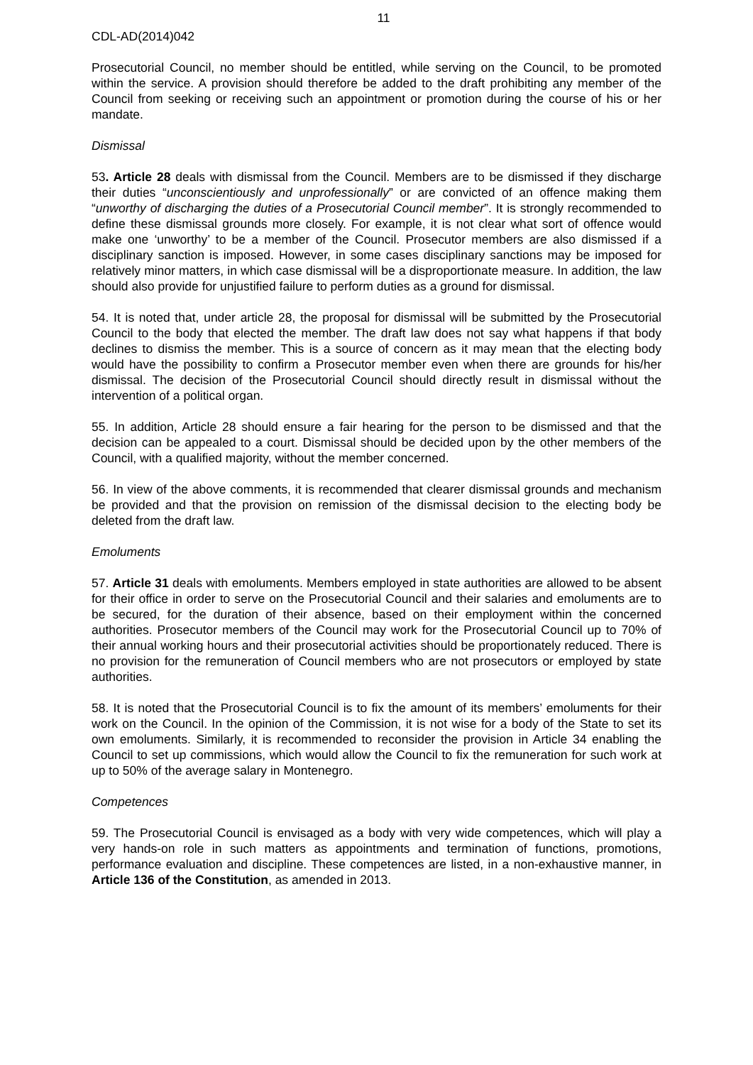11
CDL-AD(2014)042
Prosecutorial Council, no member should be entitled, while serving on the Council, to be promoted within the service. A provision should therefore be added to the draft prohibiting any member of the Council from seeking or receiving such an appointment or promotion during the course of his or her mandate.
Dismissal
53. Article 28 deals with dismissal from the Council. Members are to be dismissed if they discharge their duties “unconscientiously and unprofessionally” or are convicted of an offence making them “unworthy of discharging the duties of a Prosecutorial Council member”. It is strongly recommended to define these dismissal grounds more closely. For example, it is not clear what sort of offence would make one ‘unworthy’ to be a member of the Council. Prosecutor members are also dismissed if a disciplinary sanction is imposed. However, in some cases disciplinary sanctions may be imposed for relatively minor matters, in which case dismissal will be a disproportionate measure. In addition, the law should also provide for unjustified failure to perform duties as a ground for dismissal.
54. It is noted that, under article 28, the proposal for dismissal will be submitted by the Prosecutorial Council to the body that elected the member. The draft law does not say what happens if that body declines to dismiss the member. This is a source of concern as it may mean that the electing body would have the possibility to confirm a Prosecutor member even when there are grounds for his/her dismissal. The decision of the Prosecutorial Council should directly result in dismissal without the intervention of a political organ.
55. In addition, Article 28 should ensure a fair hearing for the person to be dismissed and that the decision can be appealed to a court. Dismissal should be decided upon by the other members of the Council, with a qualified majority, without the member concerned.
56. In view of the above comments, it is recommended that clearer dismissal grounds and mechanism be provided and that the provision on remission of the dismissal decision to the electing body be deleted from the draft law.
Emoluments
57. Article 31 deals with emoluments. Members employed in state authorities are allowed to be absent for their office in order to serve on the Prosecutorial Council and their salaries and emoluments are to be secured, for the duration of their absence, based on their employment within the concerned authorities. Prosecutor members of the Council may work for the Prosecutorial Council up to 70% of their annual working hours and their prosecutorial activities should be proportionately reduced. There is no provision for the remuneration of Council members who are not prosecutors or employed by state authorities.
58. It is noted that the Prosecutorial Council is to fix the amount of its members’ emoluments for their work on the Council. In the opinion of the Commission, it is not wise for a body of the State to set its own emoluments. Similarly, it is recommended to reconsider the provision in Article 34 enabling the Council to set up commissions, which would allow the Council to fix the remuneration for such work at up to 50% of the average salary in Montenegro.
Competences
59. The Prosecutorial Council is envisaged as a body with very wide competences, which will play a very hands-on role in such matters as appointments and termination of functions, promotions, performance evaluation and discipline. These competences are listed, in a non-exhaustive manner, in Article 136 of the Constitution, as amended in 2013.